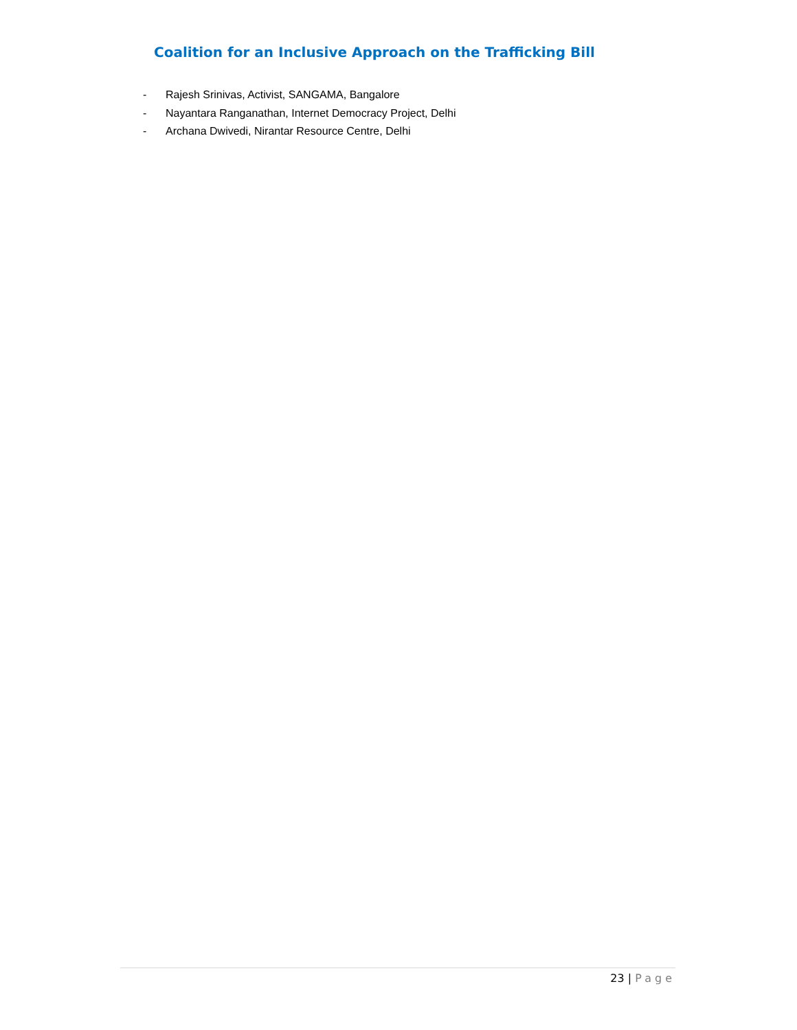Coalition for an Inclusive Approach on the Trafficking Bill
- Rajesh Srinivas, Activist, SANGAMA, Bangalore
- Nayantara Ranganathan, Internet Democracy Project, Delhi
- Archana Dwivedi, Nirantar Resource Centre, Delhi
23 | Page